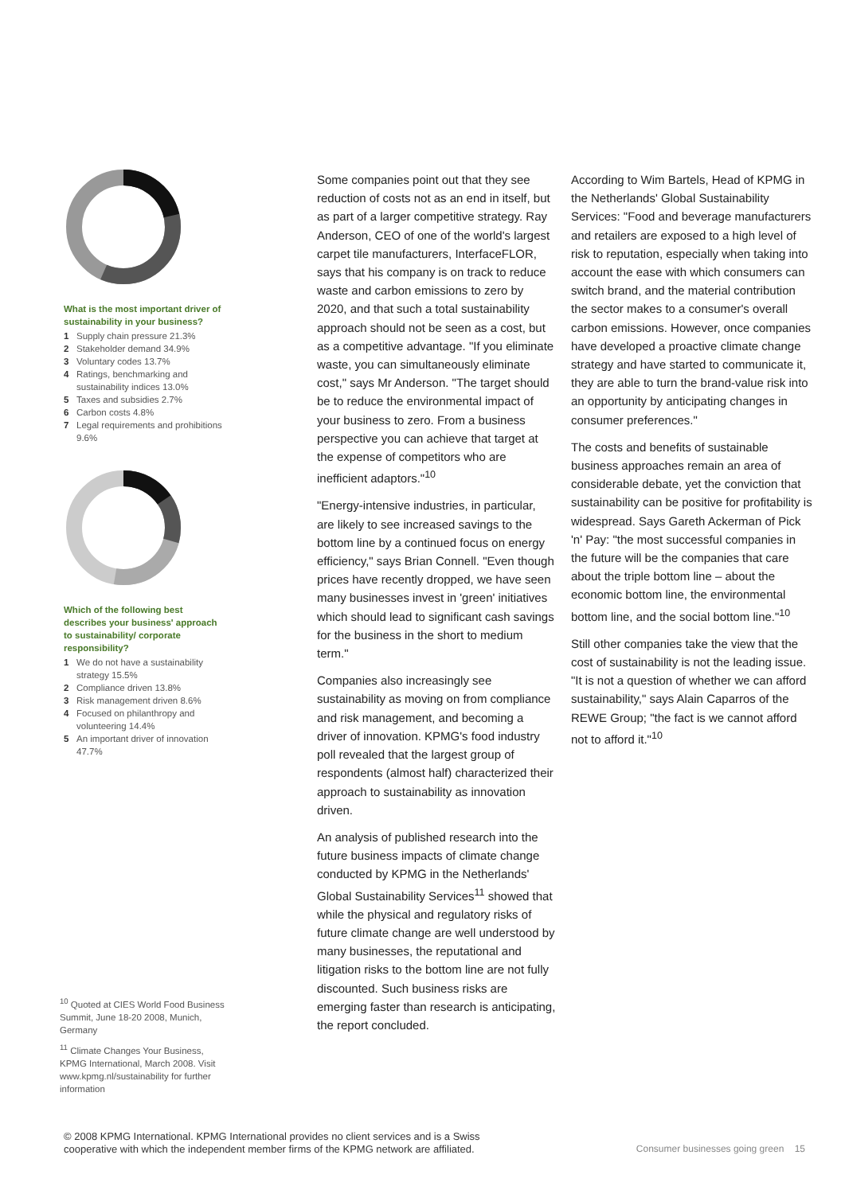What is the most important driver of sustainability in your business?
1 Supply chain pressure 21.3%
2 Stakeholder demand 34.9%
3 Voluntary codes 13.7%
4 Ratings, benchmarking and sustainability indices 13.0%
5 Taxes and subsidies 2.7%
6 Carbon costs 4.8%
7 Legal requirements and prohibitions 9.6%
Which of the following best describes your business' approach to sustainability/ corporate responsibility?
1 We do not have a sustainability strategy 15.5%
2 Compliance driven 13.8%
3 Risk management driven 8.6%
4 Focused on philanthropy and volunteering 14.4%
5 An important driver of innovation 47.7%
Some companies point out that they see reduction of costs not as an end in itself, but as part of a larger competitive strategy. Ray Anderson, CEO of one of the world's largest carpet tile manufacturers, InterfaceFLOR, says that his company is on track to reduce waste and carbon emissions to zero by 2020, and that such a total sustainability approach should not be seen as a cost, but as a competitive advantage. "If you eliminate waste, you can simultaneously eliminate cost," says Mr Anderson. "The target should be to reduce the environmental impact of your business to zero. From a business perspective you can achieve that target at the expense of competitors who are inefficient adaptors."<sup>10</sup>
"Energy-intensive industries, in particular, are likely to see increased savings to the bottom line by a continued focus on energy efficiency," says Brian Connell. "Even though prices have recently dropped, we have seen many businesses invest in 'green' initiatives which should lead to significant cash savings for the business in the short to medium term."
Companies also increasingly see sustainability as moving on from compliance and risk management, and becoming a driver of innovation. KPMG's food industry poll revealed that the largest group of respondents (almost half) characterized their approach to sustainability as innovation driven.
An analysis of published research into the future business impacts of climate change conducted by KPMG in the Netherlands' Global Sustainability Services<sup>11</sup> showed that while the physical and regulatory risks of future climate change are well understood by many businesses, the reputational and litigation risks to the bottom line are not fully discounted. Such business risks are emerging faster than research is anticipating, the report concluded.
According to Wim Bartels, Head of KPMG in the Netherlands' Global Sustainability Services: "Food and beverage manufacturers and retailers are exposed to a high level of risk to reputation, especially when taking into account the ease with which consumers can switch brand, and the material contribution the sector makes to a consumer's overall carbon emissions. However, once companies have developed a proactive climate change strategy and have started to communicate it, they are able to turn the brand-value risk into an opportunity by anticipating changes in consumer preferences."
The costs and benefits of sustainable business approaches remain an area of considerable debate, yet the conviction that sustainability can be positive for profitability is widespread. Says Gareth Ackerman of Pick 'n' Pay: "the most successful companies in the future will be the companies that care about the triple bottom line – about the economic bottom line, the environmental bottom line, and the social bottom line."<sup>10</sup>
Still other companies take the view that the cost of sustainability is not the leading issue. "It is not a question of whether we can afford sustainability," says Alain Caparros of the REWE Group; "the fact is we cannot afford not to afford it."<sup>10</sup>
<sup>10</sup> Quoted at CIES World Food Business Summit, June 18-20 2008, Munich, Germany
<sup>11</sup> Climate Changes Your Business, KPMG International, March 2008. Visit www.kpmg.nl/sustainability for further information
© 2008 KPMG International. KPMG International provides no client services and is a Swiss
cooperative with which the independent member firms of the KPMG network are affiliated.
Consumer businesses going green 15